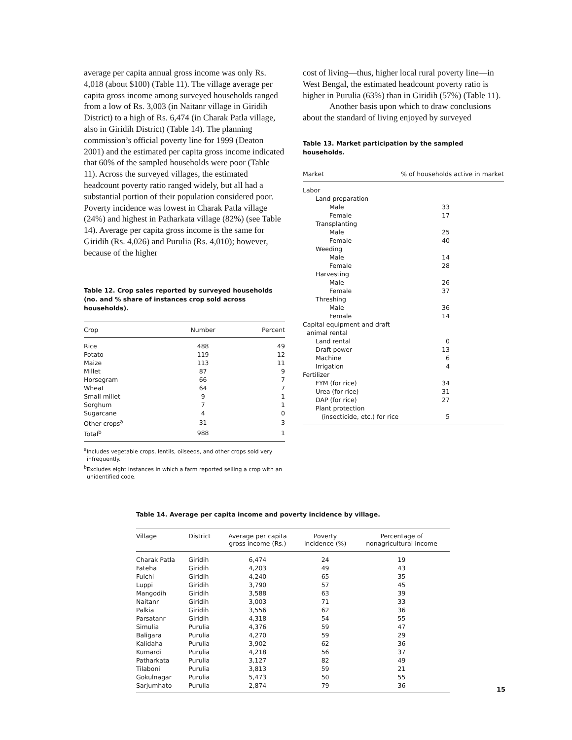average per capita annual gross income was only Rs. 4,018 (about $100) (Table 11). The village average per capita gross income among surveyed households ranged from a low of Rs. 3,003 (in Naitanr village in Giridih District) to a high of Rs. 6,474 (in Charak Patla village, also in Giridih District) (Table 14). The planning commission’s official poverty line for 1999 (Deaton 2001) and the estimated per capita gross income indicated that 60% of the sampled households were poor (Table 11). Across the surveyed villages, the estimated headcount poverty ratio ranged widely, but all had a substantial portion of their population considered poor. Poverty incidence was lowest in Charak Patla village (24%) and highest in Patharkata village (82%) (see Table 14). Average per capita gross income is the same for Giridih (Rs. 4,026) and Purulia (Rs. 4,010); however, because of the higher
Table 12. Crop sales reported by surveyed households (no. and % share of instances crop sold across households).
| Crop | Number | Percent |
| --- | --- | --- |
| Rice | 488 | 49 |
| Potato | 119 | 12 |
| Maize | 113 | 11 |
| Millet | 87 | 9 |
| Horsegram | 66 | 7 |
| Wheat | 64 | 7 |
| Small millet | 9 | 1 |
| Sorghum | 7 | 1 |
| Sugarcane | 4 | 0 |
| Other crops<sup>a</sup> | 31 | 3 |
| Total<sup>b</sup> | 988 | 1 |
<sup>a</sup> Includes vegetable crops, lentils, oilseeds, and other crops sold very infrequently.
<sup>b</sup> Excludes eight instances in which a farm reported selling a crop with an unidentified code.
cost of living—thus, higher local rural poverty line—in West Bengal, the estimated headcount poverty ratio is higher in Purulia (63%) than in Giridih (57%) (Table 11).
Another basis upon which to draw conclusions about the standard of living enjoyed by surveyed
Table 13. Market participation by the sampled households.
| Market | % of households active in market |
| --- | --- |
| Labor | |
| Land preparation | |
| Male | 33 |
| Female | 17 |
| Transplanting | |
| Male | 25 |
| Female | 40 |
| Weeding | |
| Male | 14 |
| Female | 28 |
| Harvesting | |
| Male | 26 |
| Female | 37 |
| Threshing | |
| Male | 36 |
| Female | 14 |
| Capital equipment and draft animal rental | |
| Land rental | 0 |
| Draft power | 13 |
| Machine | 6 |
| Irrigation | 4 |
| Fertilizer | |
| FYM (for rice) | 34 |
| Urea (for rice) | 31 |
| DAP (for rice) | 27 |
| Plant protection | |
| (insecticide, etc.) for rice | 5 |
Table 14. Average per capita income and poverty incidence by village.
| Village | District | Average per capita gross income (Rs.) | Poverty incidence (%) | Percentage of nonagricultural income |
| --- | --- | --- | --- | --- |
| Charak Patla | Giridih | 6,474 | 24 | 19 |
| Fateha | Giridih | 4,203 | 49 | 43 |
| Fulchi | Giridih | 4,240 | 65 | 35 |
| Luppi | Giridih | 3,790 | 57 | 45 |
| Mangodih | Giridih | 3,588 | 63 | 39 |
| Naitanr | Giridih | 3,003 | 71 | 33 |
| Palkia | Giridih | 3,556 | 62 | 36 |
| Parsatanr | Giridih | 4,318 | 54 | 55 |
| Simulia | Purulia | 4,376 | 59 | 47 |
| Baligara | Purulia | 4,270 | 59 | 29 |
| Kalidaha | Purulia | 3,902 | 62 | 36 |
| Kumardi | Purulia | 4,218 | 56 | 37 |
| Patharkata | Purulia | 3,127 | 82 | 49 |
| Tilaboni | Purulia | 3,813 | 59 | 21 |
| Gokulnagar | Purulia | 5,473 | 50 | 55 |
| Sarjumhato | Purulia | 2,874 | 79 | 36 |
15